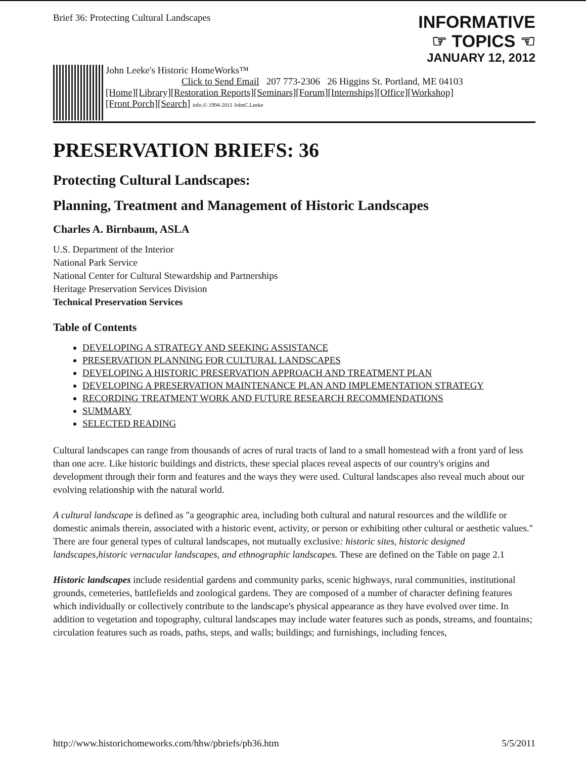Brief 36: Protecting Cultural Landscapes
INFORMATIVE
☞ TOPICS ☜
JANUARY 12, 2012
John Leeke's Historic HomeWorks™
Click to Send Email 207 773-2306 26 Higgins St. Portland, ME 04103
[Home][Library][Restoration Reports][Seminars][Forum][Internships][Office][Workshop]
[Front Porch][Search] info.© 1994-2011 JohnC.Leeke
PRESERVATION BRIEFS: 36
Protecting Cultural Landscapes:
Planning, Treatment and Management of Historic Landscapes
Charles A. Birnbaum, ASLA
U.S. Department of the Interior
National Park Service
National Center for Cultural Stewardship and Partnerships
Heritage Preservation Services Division
Technical Preservation Services
Table of Contents
DEVELOPING A STRATEGY AND SEEKING ASSISTANCE
PRESERVATION PLANNING FOR CULTURAL LANDSCAPES
DEVELOPING A HISTORIC PRESERVATION APPROACH AND TREATMENT PLAN
DEVELOPING A PRESERVATION MAINTENANCE PLAN AND IMPLEMENTATION STRATEGY
RECORDING TREATMENT WORK AND FUTURE RESEARCH RECOMMENDATIONS
SUMMARY
SELECTED READING
Cultural landscapes can range from thousands of acres of rural tracts of land to a small homestead with a front yard of less than one acre. Like historic buildings and districts, these special places reveal aspects of our country's origins and development through their form and features and the ways they were used. Cultural landscapes also reveal much about our evolving relationship with the natural world.
A cultural landscape is defined as "a geographic area, including both cultural and natural resources and the wildlife or domestic animals therein, associated with a historic event, activity, or person or exhibiting other cultural or aesthetic values." There are four general types of cultural landscapes, not mutually exclusive: historic sites, historic designed landscapes,historic vernacular landscapes, and ethnographic landscapes. These are defined on the Table on page 2.1
Historic landscapes include residential gardens and community parks, scenic highways, rural communities, institutional grounds, cemeteries, battlefields and zoological gardens. They are composed of a number of character defining features which individually or collectively contribute to the landscape's physical appearance as they have evolved over time. In addition to vegetation and topography, cultural landscapes may include water features such as ponds, streams, and fountains; circulation features such as roads, paths, steps, and walls; buildings; and furnishings, including fences,
http://www.historichomeworks.com/hhw/pbriefs/pb36.htm 5/5/2011